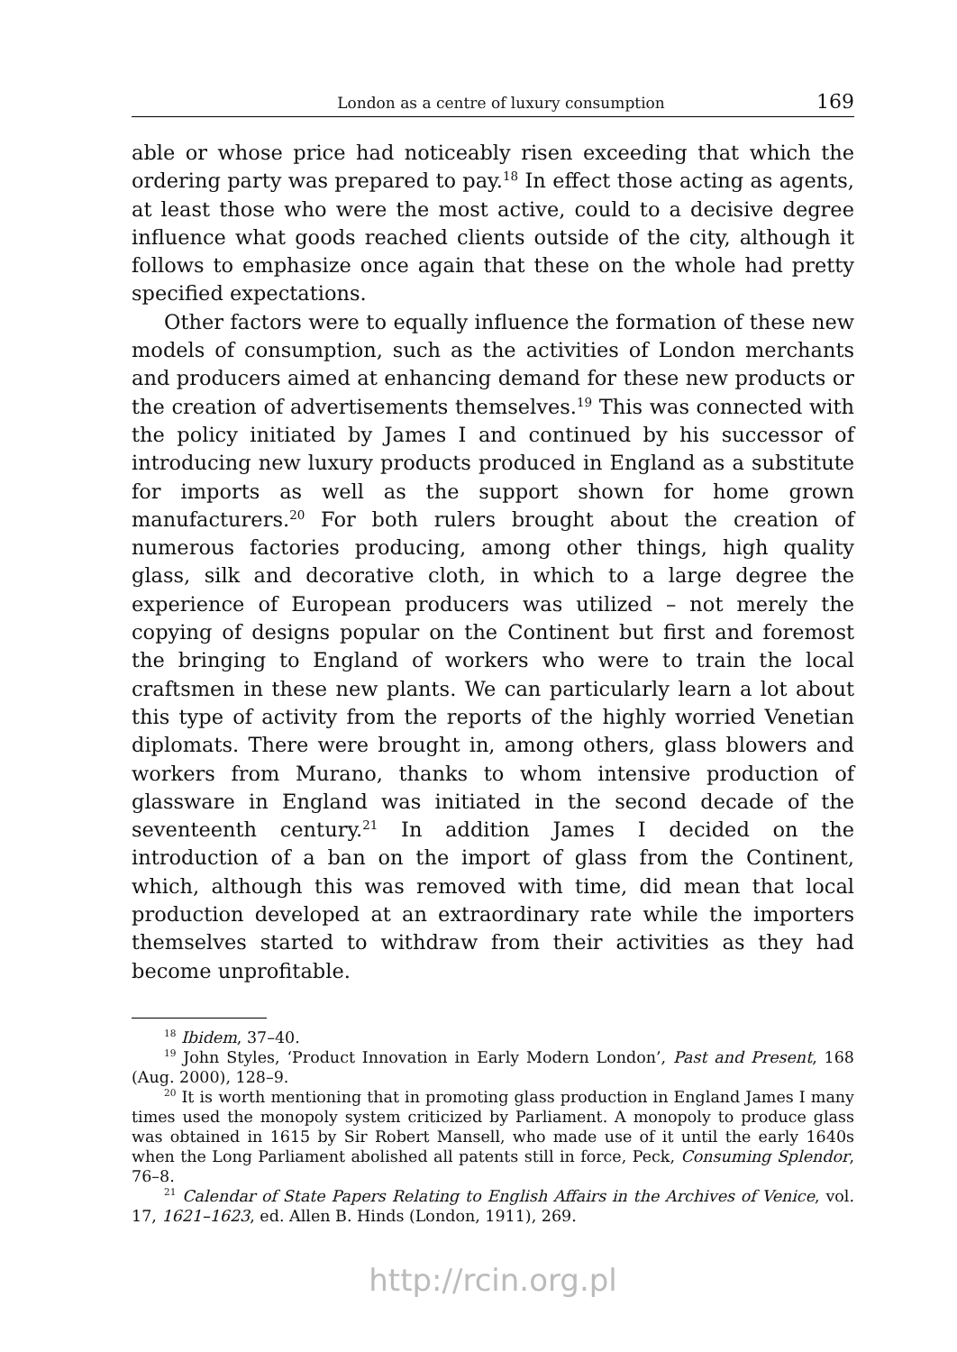London as a centre of luxury consumption 169
able or whose price had noticeably risen exceeding that which the ordering party was prepared to pay.<sup>18</sup> In effect those acting as agents, at least those who were the most active, could to a decisive degree influence what goods reached clients outside of the city, although it follows to emphasize once again that these on the whole had pretty specified expectations.
Other factors were to equally influence the formation of these new models of consumption, such as the activities of London merchants and producers aimed at enhancing demand for these new products or the creation of advertisements themselves.<sup>19</sup> This was connected with the policy initiated by James I and continued by his successor of introducing new luxury products produced in England as a substitute for imports as well as the support shown for home grown manufacturers.<sup>20</sup> For both rulers brought about the creation of numerous factories producing, among other things, high quality glass, silk and decorative cloth, in which to a large degree the experience of European producers was utilized – not merely the copying of designs popular on the Continent but first and foremost the bringing to England of workers who were to train the local craftsmen in these new plants. We can particularly learn a lot about this type of activity from the reports of the highly worried Venetian diplomats. There were brought in, among others, glass blowers and workers from Murano, thanks to whom intensive production of glassware in England was initiated in the second decade of the seventeenth century.<sup>21</sup> In addition James I decided on the introduction of a ban on the import of glass from the Continent, which, although this was removed with time, did mean that local production developed at an extraordinary rate while the importers themselves started to withdraw from their activities as they had become unprofitable.
<sup>18</sup> Ibidem, 37–40.
<sup>19</sup> John Styles, ‘Product Innovation in Early Modern London’, Past and Present, 168 (Aug. 2000), 128–9.
<sup>20</sup> It is worth mentioning that in promoting glass production in England James I many times used the monopoly system criticized by Parliament. A monopoly to produce glass was obtained in 1615 by Sir Robert Mansell, who made use of it until the early 1640s when the Long Parliament abolished all patents still in force, Peck, Consuming Splendor, 76–8.
<sup>21</sup> Calendar of State Papers Relating to English Affairs in the Archives of Venice, vol. 17, 1621–1623, ed. Allen B. Hinds (London, 1911), 269.
http://rcin.org.pl